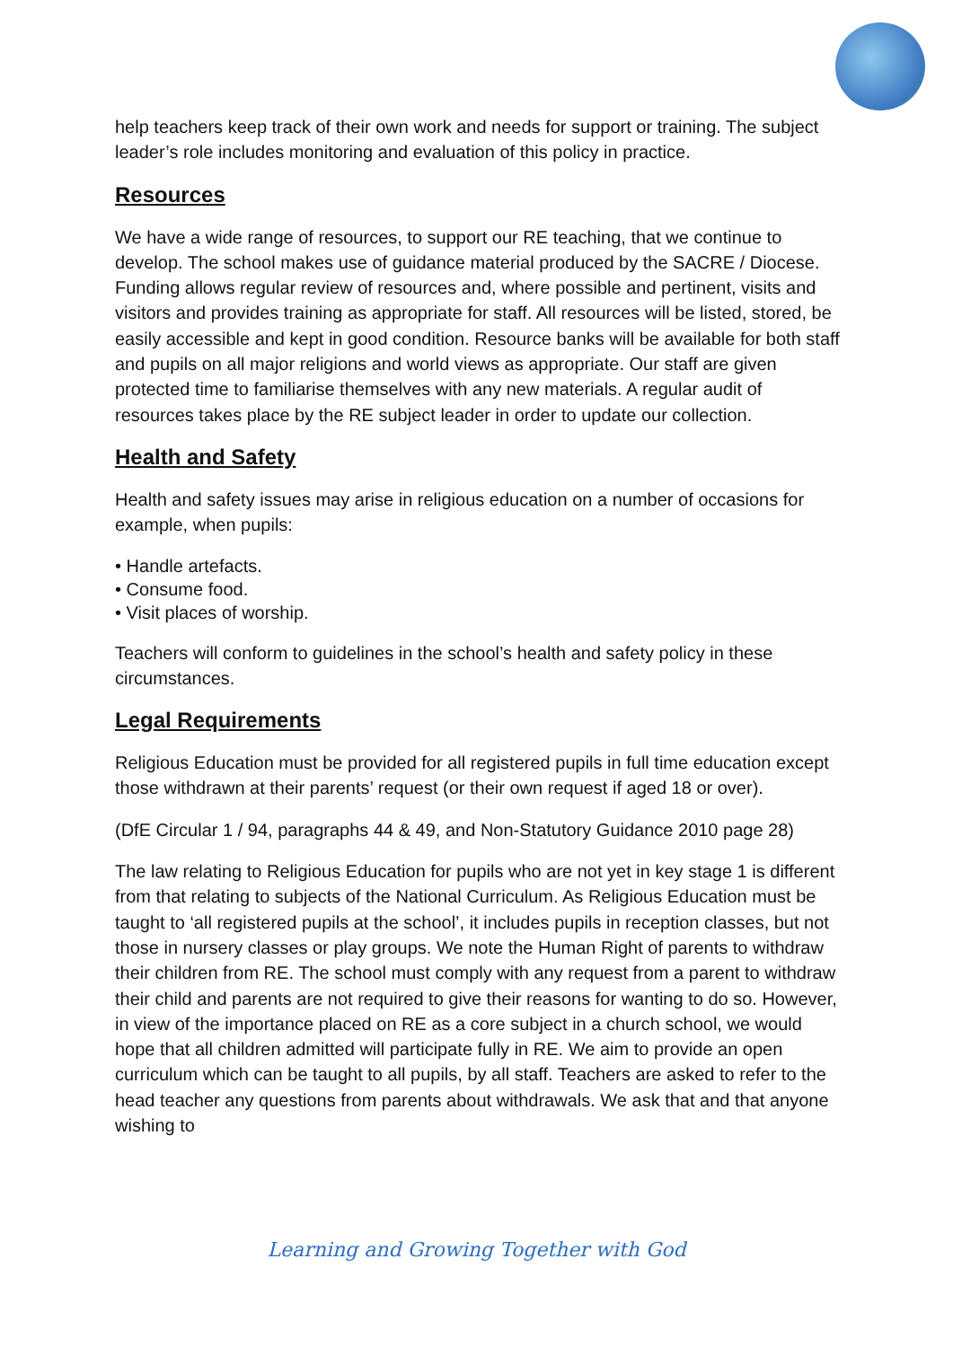help teachers keep track of their own work and needs for support or training. The subject leader’s role includes monitoring and evaluation of this policy in practice.
Resources
We have a wide range of resources, to support our RE teaching, that we continue to develop. The school makes use of guidance material produced by the SACRE / Diocese. Funding allows regular review of resources and, where possible and pertinent, visits and visitors and provides training as appropriate for staff. All resources will be listed, stored, be easily accessible and kept in good condition. Resource banks will be available for both staff and pupils on all major religions and world views as appropriate. Our staff are given protected time to familiarise themselves with any new materials. A regular audit of resources takes place by the RE subject leader in order to update our collection.
Health and Safety
Health and safety issues may arise in religious education on a number of occasions for example, when pupils:
• Handle artefacts.
• Consume food.
• Visit places of worship.
Teachers will conform to guidelines in the school’s health and safety policy in these circumstances.
Legal Requirements
Religious Education must be provided for all registered pupils in full time education except those withdrawn at their parents’ request (or their own request if aged 18 or over).
(DfE Circular 1 / 94, paragraphs 44 & 49, and Non-Statutory Guidance 2010 page 28)
The law relating to Religious Education for pupils who are not yet in key stage 1 is different from that relating to subjects of the National Curriculum. As Religious Education must be taught to ‘all registered pupils at the school’, it includes pupils in reception classes, but not those in nursery classes or play groups. We note the Human Right of parents to withdraw their children from RE. The school must comply with any request from a parent to withdraw their child and parents are not required to give their reasons for wanting to do so. However, in view of the importance placed on RE as a core subject in a church school, we would hope that all children admitted will participate fully in RE. We aim to provide an open curriculum which can be taught to all pupils, by all staff. Teachers are asked to refer to the head teacher any questions from parents about withdrawals. We ask that and that anyone wishing to
Learning and Growing Together with God